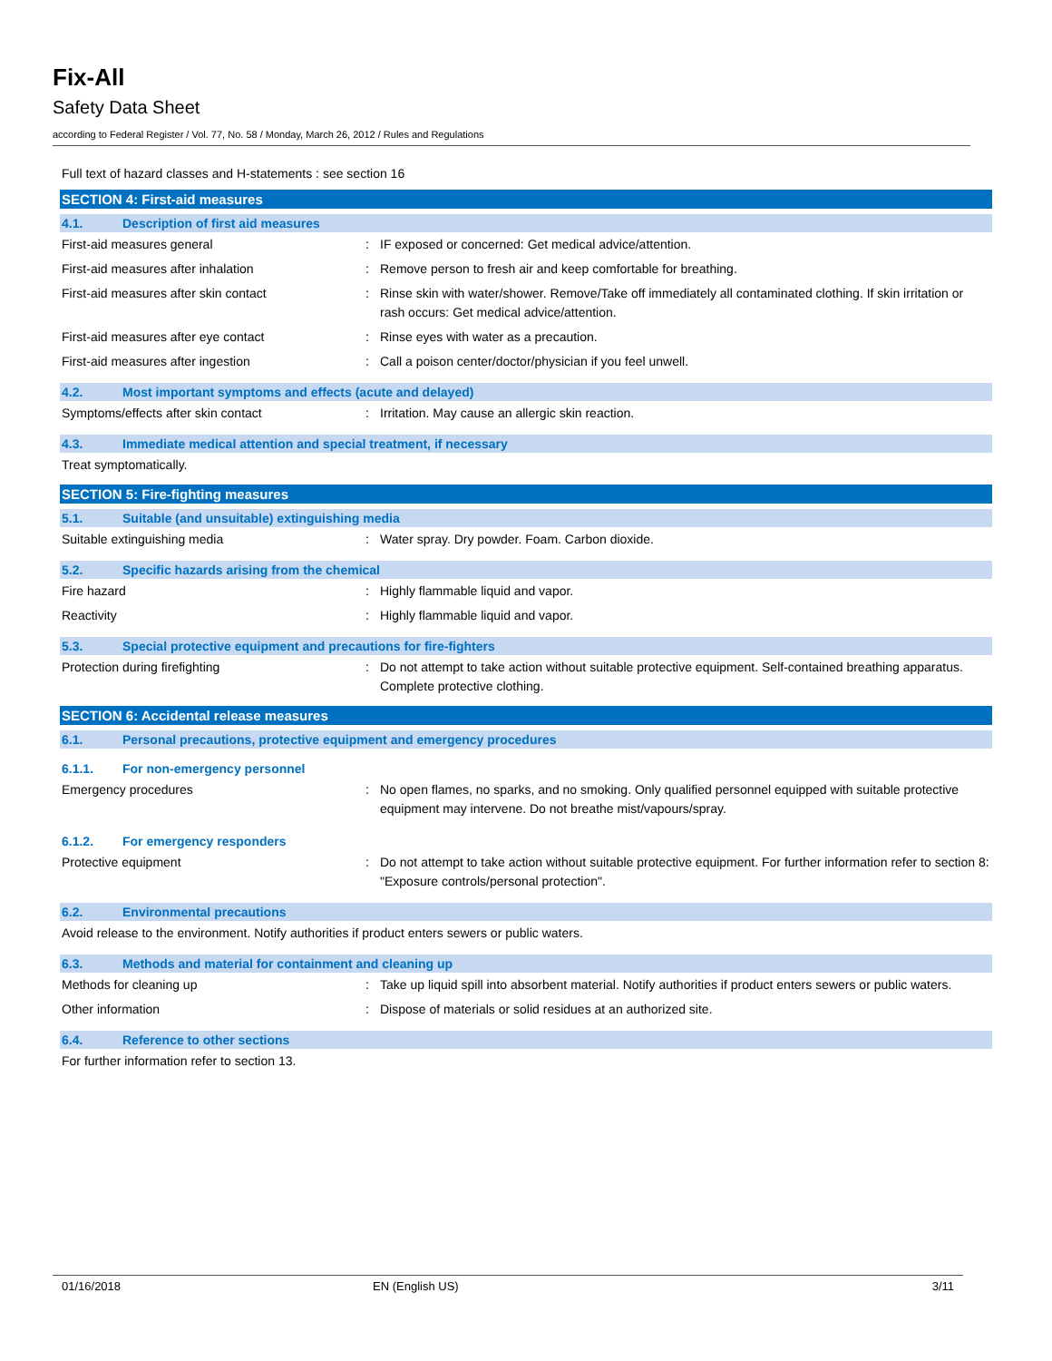Fix-All
Safety Data Sheet
according to Federal Register / Vol. 77, No. 58 / Monday, March 26, 2012 / Rules and Regulations
Full text of hazard classes and H-statements : see section 16
SECTION 4: First-aid measures
4.1. Description of first aid measures
First-aid measures general: IF exposed or concerned: Get medical advice/attention.
First-aid measures after inhalation: Remove person to fresh air and keep comfortable for breathing.
First-aid measures after skin contact: Rinse skin with water/shower. Remove/Take off immediately all contaminated clothing. If skin irritation or rash occurs: Get medical advice/attention.
First-aid measures after eye contact: Rinse eyes with water as a precaution.
First-aid measures after ingestion: Call a poison center/doctor/physician if you feel unwell.
4.2. Most important symptoms and effects (acute and delayed)
Symptoms/effects after skin contact: Irritation. May cause an allergic skin reaction.
4.3. Immediate medical attention and special treatment, if necessary
Treat symptomatically.
SECTION 5: Fire-fighting measures
5.1. Suitable (and unsuitable) extinguishing media
Suitable extinguishing media: Water spray. Dry powder. Foam. Carbon dioxide.
5.2. Specific hazards arising from the chemical
Fire hazard: Highly flammable liquid and vapor.
Reactivity: Highly flammable liquid and vapor.
5.3. Special protective equipment and precautions for fire-fighters
Protection during firefighting: Do not attempt to take action without suitable protective equipment. Self-contained breathing apparatus. Complete protective clothing.
SECTION 6: Accidental release measures
6.1. Personal precautions, protective equipment and emergency procedures
6.1.1. For non-emergency personnel
Emergency procedures: No open flames, no sparks, and no smoking. Only qualified personnel equipped with suitable protective equipment may intervene. Do not breathe mist/vapours/spray.
6.1.2. For emergency responders
Protective equipment: Do not attempt to take action without suitable protective equipment. For further information refer to section 8: "Exposure controls/personal protection".
6.2. Environmental precautions
Avoid release to the environment. Notify authorities if product enters sewers or public waters.
6.3. Methods and material for containment and cleaning up
Methods for cleaning up: Take up liquid spill into absorbent material. Notify authorities if product enters sewers or public waters.
Other information: Dispose of materials or solid residues at an authorized site.
6.4. Reference to other sections
For further information refer to section 13.
01/16/2018 EN (English US) 3/11